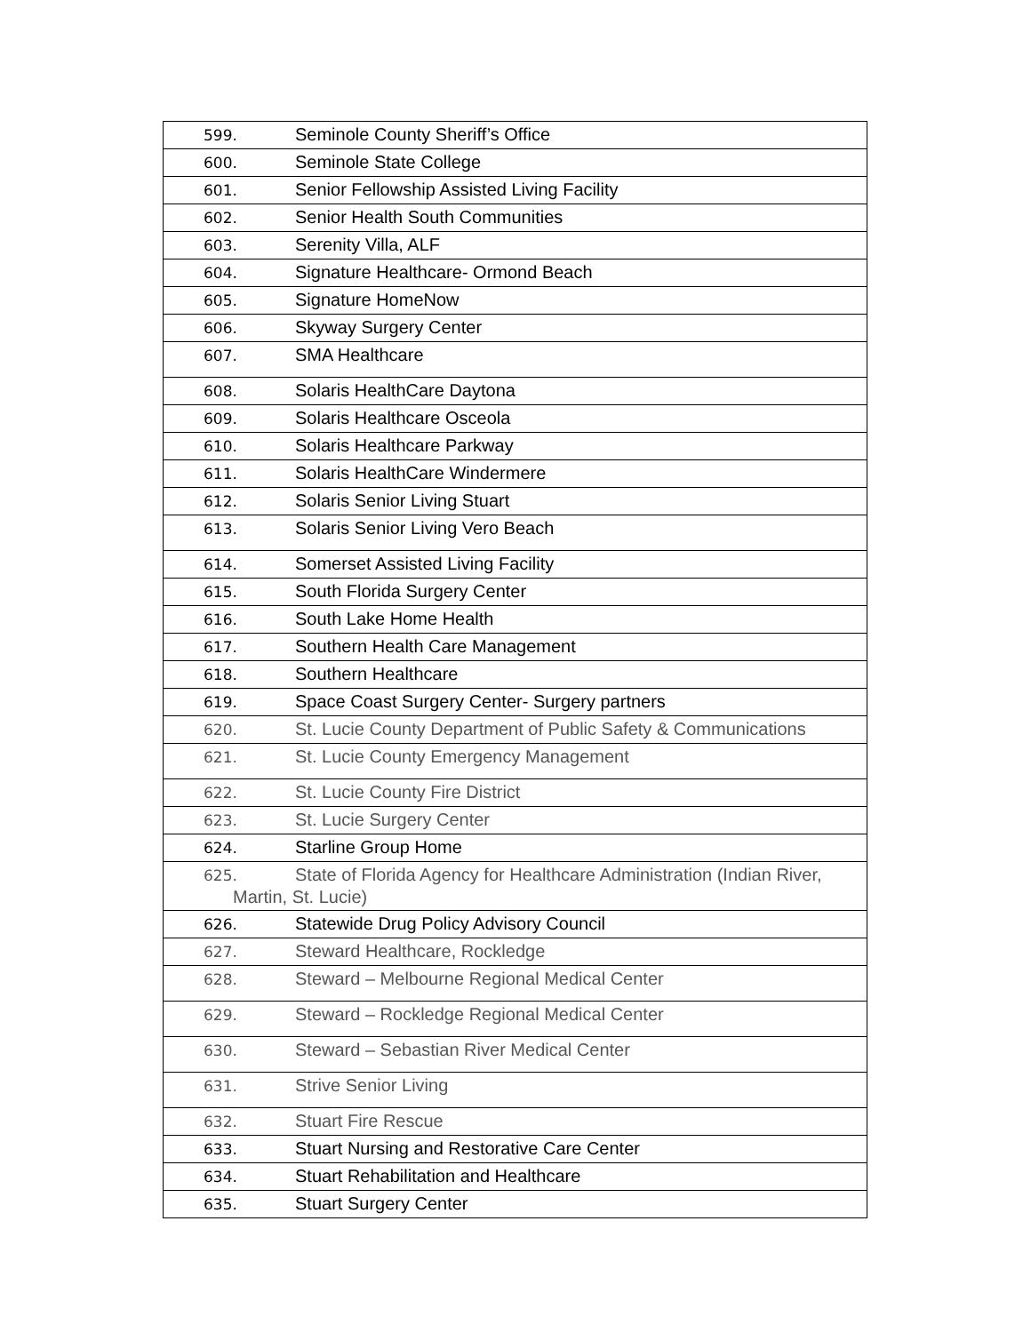| 599. Seminole County Sheriff’s Office |
| 600. Seminole State College |
| 601. Senior Fellowship Assisted Living Facility |
| 602. Senior Health South Communities |
| 603. Serenity Villa, ALF |
| 604. Signature Healthcare- Ormond Beach |
| 605. Signature HomeNow |
| 606. Skyway Surgery Center |
| 607. SMA Healthcare |
| 608. Solaris HealthCare Daytona |
| 609. Solaris Healthcare Osceola |
| 610. Solaris Healthcare Parkway |
| 611. Solaris HealthCare Windermere |
| 612. Solaris Senior Living Stuart |
| 613. Solaris Senior Living Vero Beach |
| 614. Somerset Assisted Living Facility |
| 615. South Florida Surgery Center |
| 616. South Lake Home Health |
| 617. Southern Health Care Management |
| 618. Southern Healthcare |
| 619. Space Coast Surgery Center- Surgery partners |
| 620. St. Lucie County Department of Public Safety & Communications |
| 621. St. Lucie County Emergency Management |
| 622. St. Lucie County Fire District |
| 623. St. Lucie Surgery Center |
| 624. Starline Group Home |
| 625. State of Florida Agency for Healthcare Administration (Indian River, Martin, St. Lucie) |
| 626. Statewide Drug Policy Advisory Council |
| 627. Steward Healthcare, Rockledge |
| 628. Steward – Melbourne Regional Medical Center |
| 629. Steward – Rockledge Regional Medical Center |
| 630. Steward – Sebastian River Medical Center |
| 631. Strive Senior Living |
| 632. Stuart Fire Rescue |
| 633. Stuart Nursing and Restorative Care Center |
| 634. Stuart Rehabilitation and Healthcare |
| 635. Stuart Surgery Center |